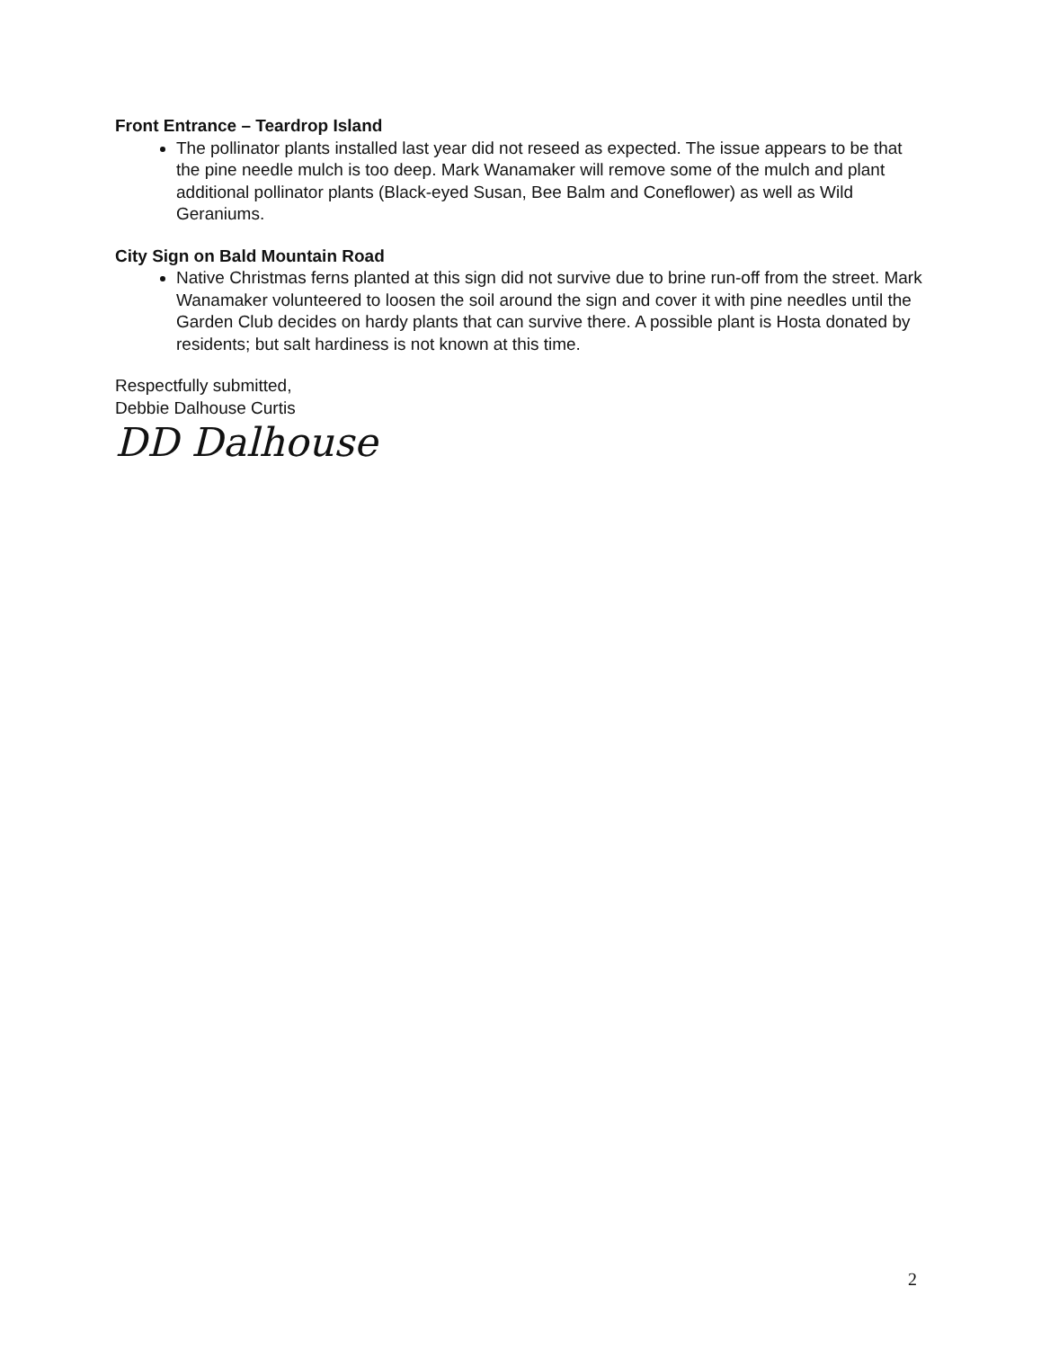Front Entrance – Teardrop Island
The pollinator plants installed last year did not reseed as expected. The issue appears to be that the pine needle mulch is too deep. Mark Wanamaker will remove some of the mulch and plant additional pollinator plants (Black-eyed Susan, Bee Balm and Coneflower) as well as Wild Geraniums.
City Sign on Bald Mountain Road
Native Christmas ferns planted at this sign did not survive due to brine run-off from the street. Mark Wanamaker volunteered to loosen the soil around the sign and cover it with pine needles until the Garden Club decides on hardy plants that can survive there. A possible plant is Hosta donated by residents; but salt hardiness is not known at this time.
Respectfully submitted,
Debbie Dalhouse Curtis
DD Dalhouse
2